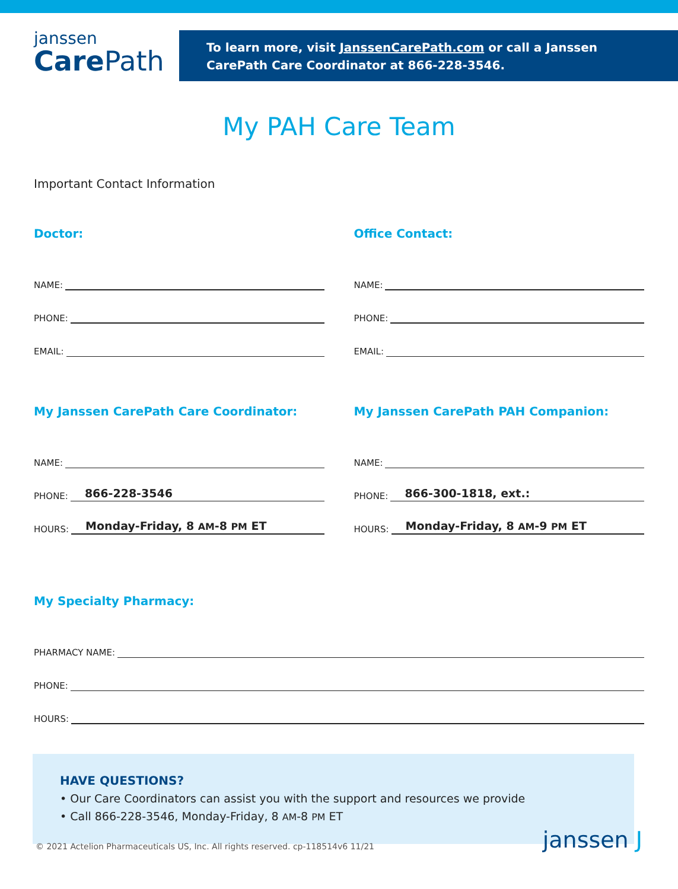janssen
Care Path
To learn more, visit JanssenCarePath.com or call a Janssen CarePath Care Coordinator at 866-228-3546.
My PAH Care Team
Important Contact Information
Doctor:
NAME:
PHONE:
EMAIL:
Office Contact:
NAME:
PHONE:
EMAIL:
My Janssen CarePath Care Coordinator:
NAME:
PHONE:
866-228-3546
HOURS:
Monday-Friday, 8 AM-8 PM ET
My Janssen CarePath PAH Companion:
NAME:
PHONE:
866-300-1818, ext.:
HOURS:
Monday-Friday, 8 AM-9 PM ET
My Specialty Pharmacy:
PHARMACY NAME:
PHONE:
HOURS:
HAVE QUESTIONS?
• Our Care Coordinators can assist you with the support and resources we provide
• Call 866-228-3546, Monday-Friday, 8 AM-8 PM ET
© 2021 Actelion Pharmaceuticals US, Inc. All rights reserved. cp-118514v6 11/21
janssen J